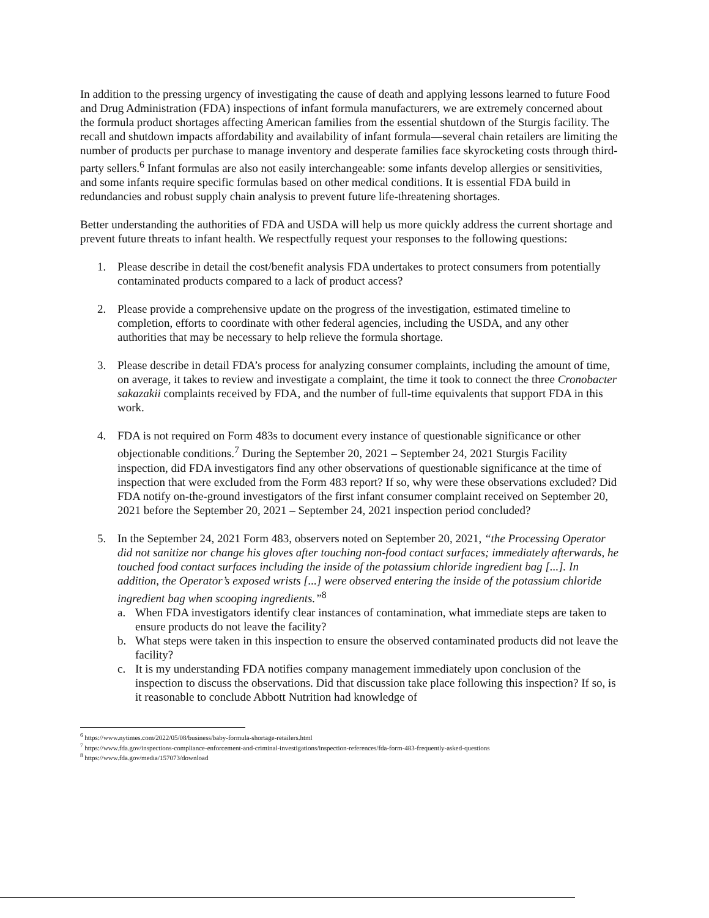In addition to the pressing urgency of investigating the cause of death and applying lessons learned to future Food and Drug Administration (FDA) inspections of infant formula manufacturers, we are extremely concerned about the formula product shortages affecting American families from the essential shutdown of the Sturgis facility. The recall and shutdown impacts affordability and availability of infant formula—several chain retailers are limiting the number of products per purchase to manage inventory and desperate families face skyrocketing costs through third-party sellers.<sup>6</sup> Infant formulas are also not easily interchangeable: some infants develop allergies or sensitivities, and some infants require specific formulas based on other medical conditions. It is essential FDA build in redundancies and robust supply chain analysis to prevent future life-threatening shortages.
Better understanding the authorities of FDA and USDA will help us more quickly address the current shortage and prevent future threats to infant health. We respectfully request your responses to the following questions:
1. Please describe in detail the cost/benefit analysis FDA undertakes to protect consumers from potentially contaminated products compared to a lack of product access?
2. Please provide a comprehensive update on the progress of the investigation, estimated timeline to completion, efforts to coordinate with other federal agencies, including the USDA, and any other authorities that may be necessary to help relieve the formula shortage.
3. Please describe in detail FDA’s process for analyzing consumer complaints, including the amount of time, on average, it takes to review and investigate a complaint, the time it took to connect the three Cronobacter sakazakii complaints received by FDA, and the number of full-time equivalents that support FDA in this work.
4. FDA is not required on Form 483s to document every instance of questionable significance or other objectionable conditions.<sup>7</sup> During the September 20, 2021 – September 24, 2021 Sturgis Facility inspection, did FDA investigators find any other observations of questionable significance at the time of inspection that were excluded from the Form 483 report? If so, why were these observations excluded? Did FDA notify on-the-ground investigators of the first infant consumer complaint received on September 20, 2021 before the September 20, 2021 – September 24, 2021 inspection period concluded?
5. In the September 24, 2021 Form 483, observers noted on September 20, 2021, “the Processing Operator did not sanitize nor change his gloves after touching non-food contact surfaces; immediately afterwards, he touched food contact surfaces including the inside of the potassium chloride ingredient bag [...]. In addition, the Operator’s exposed wrists [...] were observed entering the inside of the potassium chloride ingredient bag when scooping ingredients.”<sup>8</sup>
a. When FDA investigators identify clear instances of contamination, what immediate steps are taken to ensure products do not leave the facility?
b. What steps were taken in this inspection to ensure the observed contaminated products did not leave the facility?
c. It is my understanding FDA notifies company management immediately upon conclusion of the inspection to discuss the observations. Did that discussion take place following this inspection? If so, is it reasonable to conclude Abbott Nutrition had knowledge of
<sup>6</sup> https://www.nytimes.com/2022/05/08/business/baby-formula-shortage-retailers.html
<sup>7</sup> https://www.fda.gov/inspections-compliance-enforcement-and-criminal-investigations/inspection-references/fda-form-483-frequently-asked-questions
<sup>8</sup> https://www.fda.gov/media/157073/download